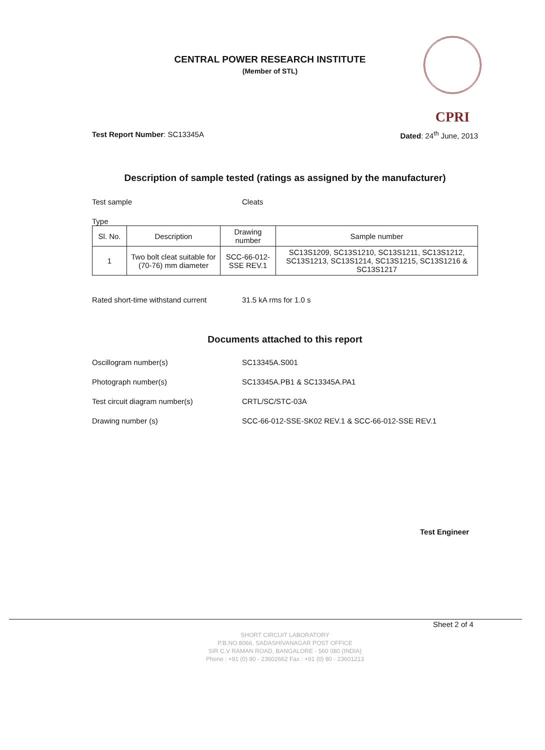CENTRAL POWER RESEARCH INSTITUTE
(Member of STL)
CPRI
Test Report Number: SC13345A Dated: 24<sup>th</sup> June, 2013
Description of sample tested (ratings as assigned by the manufacturer)
Test sample Cleats
Type
| Sl. No. | Description | Drawing number | Sample number |
| --- | --- | --- | --- |
| 1 | Two bolt cleat suitable for (70-76) mm diameter | SCC-66-012-SSE REV.1 | SC13S1209, SC13S1210, SC13S1211, SC13S1212, SC13S1213, SC13S1214, SC13S1215, SC13S1216 & SC13S1217 |
Rated short-time withstand current
31.5 kA rms for 1.0 s
Documents attached to this report
Oscillogram number(s) SC13345A.S001
Photograph number(s) SC13345A.PB1 & SC13345A.PA1
Test circuit diagram number(s) CRTL/SC/STC-03A
Drawing number (s) SCC-66-012-SSE-SK02 REV.1 & SCC-66-012-SSE REV.1
Test Engineer
Sheet 2 of 4
SHORT CIRCUIT LABORATORY
P.B.NO.8066, SADASHIVANAGAR POST OFFICE
SIR C.V RAMAN ROAD, BANGALORE - 560 080 (INDIA)
Phone : +91 (0) 80 - 23602662 Fax : +91 (0) 80 - 23601213